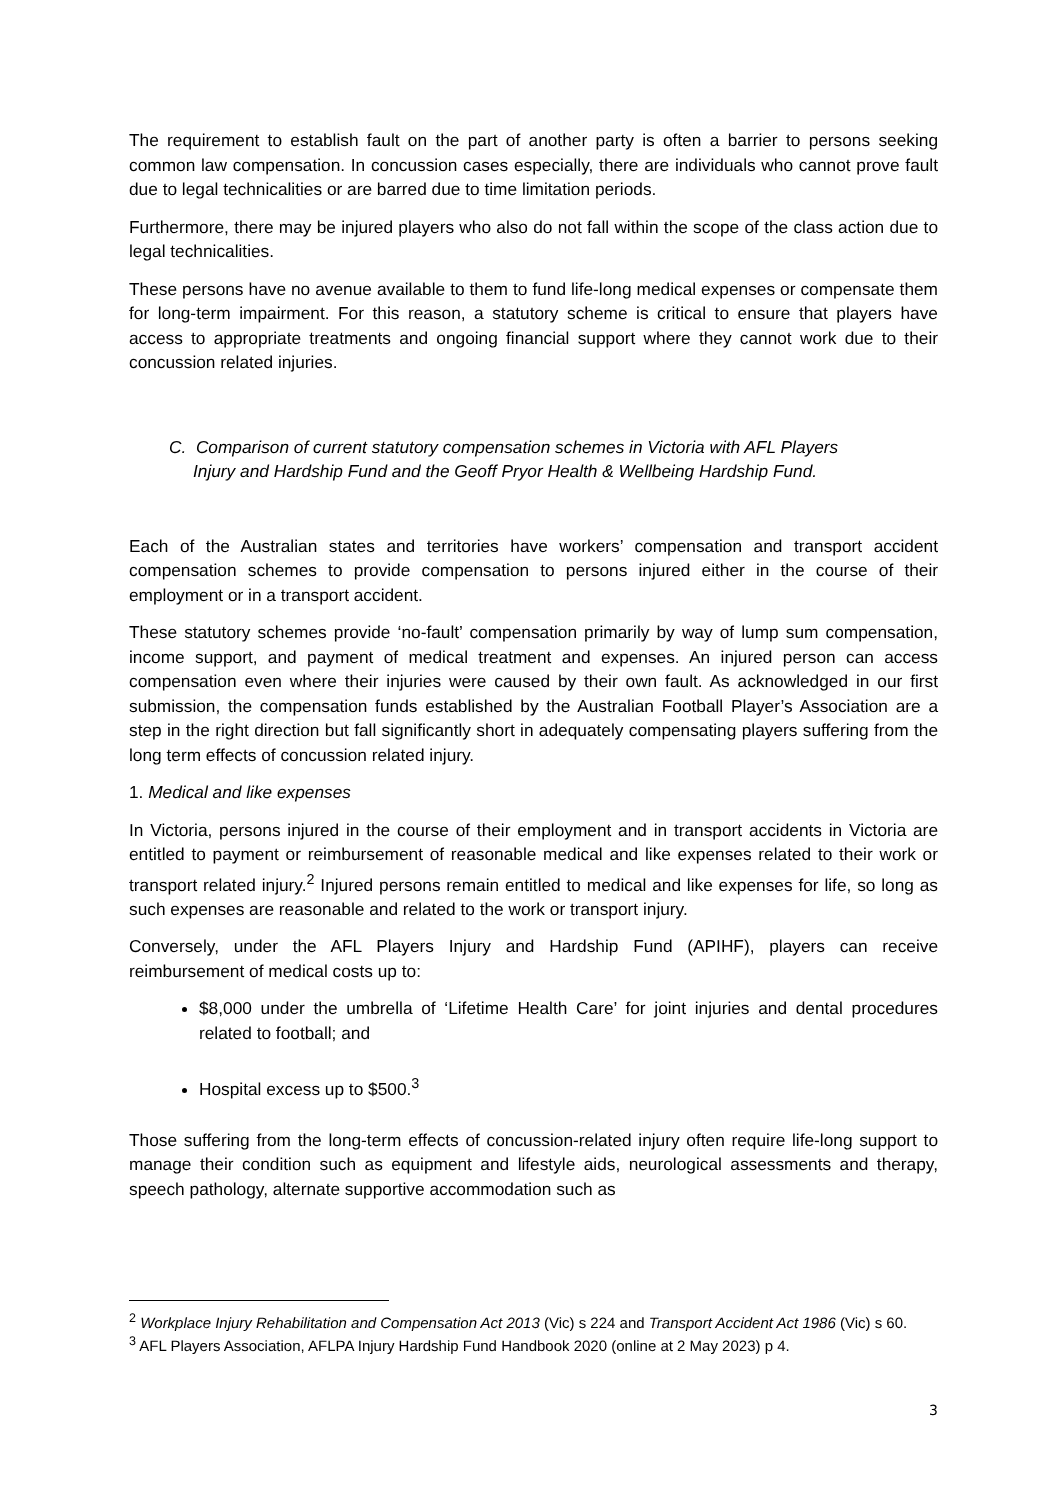The requirement to establish fault on the part of another party is often a barrier to persons seeking common law compensation. In concussion cases especially, there are individuals who cannot prove fault due to legal technicalities or are barred due to time limitation periods.
Furthermore, there may be injured players who also do not fall within the scope of the class action due to legal technicalities.
These persons have no avenue available to them to fund life-long medical expenses or compensate them for long-term impairment. For this reason, a statutory scheme is critical to ensure that players have access to appropriate treatments and ongoing financial support where they cannot work due to their concussion related injuries.
C. Comparison of current statutory compensation schemes in Victoria with AFL Players
Injury and Hardship Fund and the Geoff Pryor Health & Wellbeing Hardship Fund.
Each of the Australian states and territories have workers’ compensation and transport accident compensation schemes to provide compensation to persons injured either in the course of their employment or in a transport accident.
These statutory schemes provide ‘no-fault’ compensation primarily by way of lump sum compensation, income support, and payment of medical treatment and expenses. An injured person can access compensation even where their injuries were caused by their own fault. As acknowledged in our first submission, the compensation funds established by the Australian Football Player’s Association are a step in the right direction but fall significantly short in adequately compensating players suffering from the long term effects of concussion related injury.
1. Medical and like expenses
In Victoria, persons injured in the course of their employment and in transport accidents in Victoria are entitled to payment or reimbursement of reasonable medical and like expenses related to their work or transport related injury.<sup>2</sup> Injured persons remain entitled to medical and like expenses for life, so long as such expenses are reasonable and related to the work or transport injury.
Conversely, under the AFL Players Injury and Hardship Fund (APIHF), players can receive reimbursement of medical costs up to:
$8,000 under the umbrella of ‘Lifetime Health Care’ for joint injuries and dental procedures related to football; and
Hospital excess up to $500.<sup>3</sup>
Those suffering from the long-term effects of concussion-related injury often require life-long support to manage their condition such as equipment and lifestyle aids, neurological assessments and therapy, speech pathology, alternate supportive accommodation such as
<sup>2</sup> Workplace Injury Rehabilitation and Compensation Act 2013 (Vic) s 224 and Transport Accident Act 1986 (Vic) s 60.
<sup>3</sup> AFL Players Association, AFLPA Injury Hardship Fund Handbook 2020 (online at 2 May 2023) p 4.
3